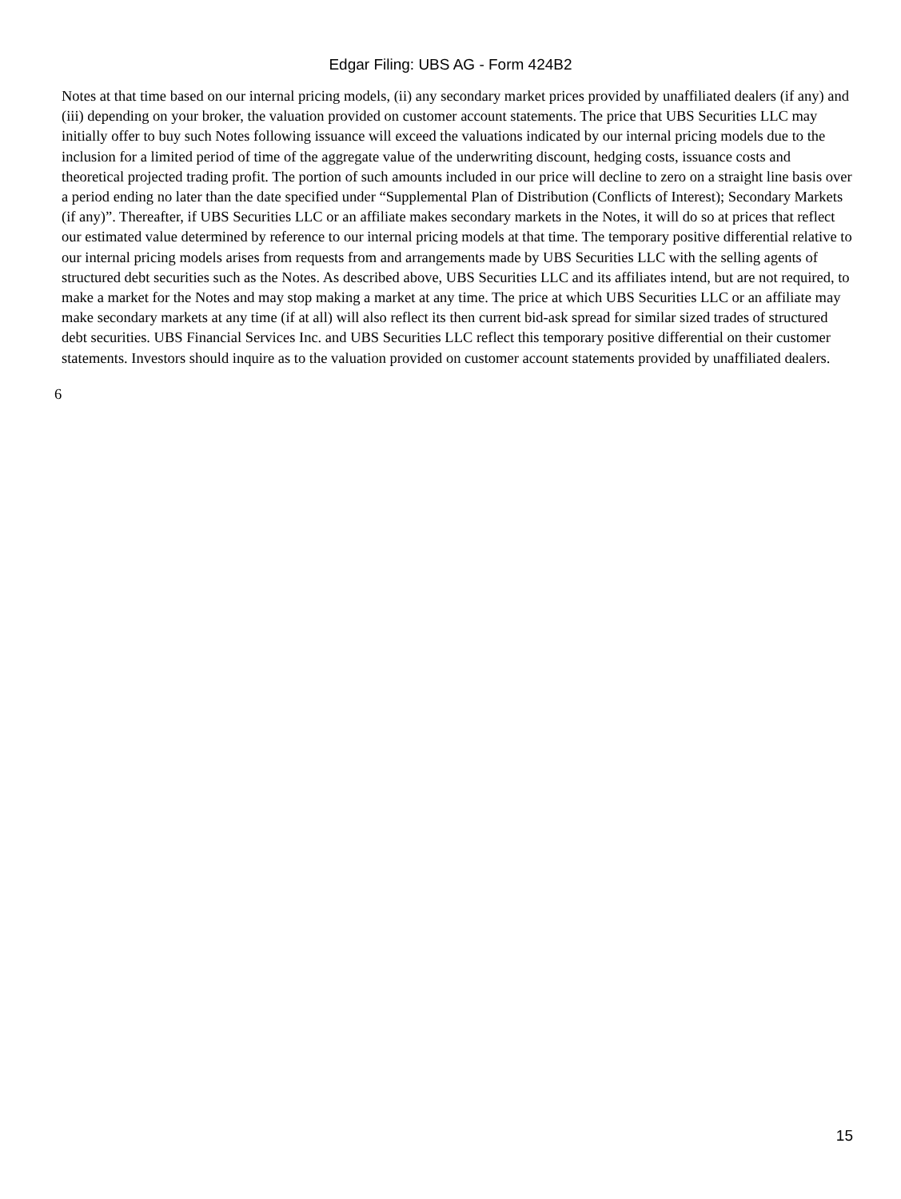Edgar Filing: UBS AG - Form 424B2
Notes at that time based on our internal pricing models, (ii) any secondary market prices provided by unaffiliated dealers (if any) and (iii) depending on your broker, the valuation provided on customer account statements. The price that UBS Securities LLC may initially offer to buy such Notes following issuance will exceed the valuations indicated by our internal pricing models due to the inclusion for a limited period of time of the aggregate value of the underwriting discount, hedging costs, issuance costs and theoretical projected trading profit. The portion of such amounts included in our price will decline to zero on a straight line basis over a period ending no later than the date specified under “Supplemental Plan of Distribution (Conflicts of Interest); Secondary Markets (if any)”. Thereafter, if UBS Securities LLC or an affiliate makes secondary markets in the Notes, it will do so at prices that reflect our estimated value determined by reference to our internal pricing models at that time. The temporary positive differential relative to our internal pricing models arises from requests from and arrangements made by UBS Securities LLC with the selling agents of structured debt securities such as the Notes. As described above, UBS Securities LLC and its affiliates intend, but are not required, to make a market for the Notes and may stop making a market at any time. The price at which UBS Securities LLC or an affiliate may make secondary markets at any time (if at all) will also reflect its then current bid-ask spread for similar sized trades of structured debt securities. UBS Financial Services Inc. and UBS Securities LLC reflect this temporary positive differential on their customer statements. Investors should inquire as to the valuation provided on customer account statements provided by unaffiliated dealers.
6
15